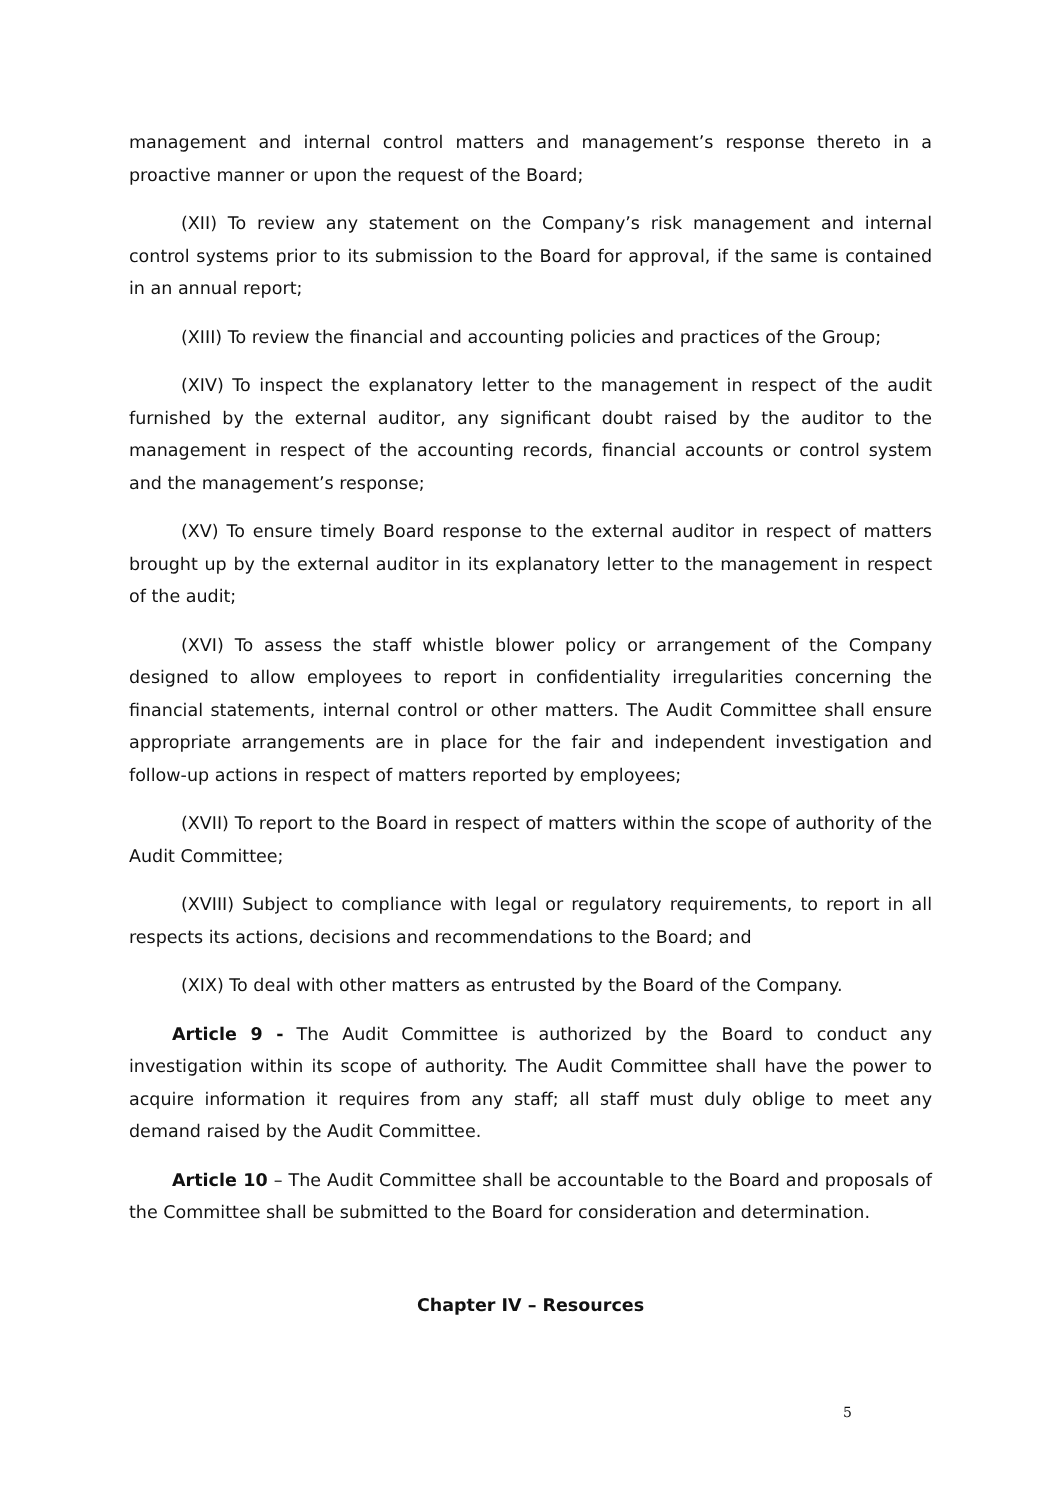management and internal control matters and management’s response thereto in a proactive manner or upon the request of the Board;
(XII) To review any statement on the Company’s risk management and internal control systems prior to its submission to the Board for approval, if the same is contained in an annual report;
(XIII) To review the financial and accounting policies and practices of the Group;
(XIV) To inspect the explanatory letter to the management in respect of the audit furnished by the external auditor, any significant doubt raised by the auditor to the management in respect of the accounting records, financial accounts or control system and the management’s response;
(XV) To ensure timely Board response to the external auditor in respect of matters brought up by the external auditor in its explanatory letter to the management in respect of the audit;
(XVI) To assess the staff whistle blower policy or arrangement of the Company designed to allow employees to report in confidentiality irregularities concerning the financial statements, internal control or other matters. The Audit Committee shall ensure appropriate arrangements are in place for the fair and independent investigation and follow-up actions in respect of matters reported by employees;
(XVII) To report to the Board in respect of matters within the scope of authority of the Audit Committee;
(XVIII) Subject to compliance with legal or regulatory requirements, to report in all respects its actions, decisions and recommendations to the Board; and
(XIX) To deal with other matters as entrusted by the Board of the Company.
Article 9 - The Audit Committee is authorized by the Board to conduct any investigation within its scope of authority. The Audit Committee shall have the power to acquire information it requires from any staff; all staff must duly oblige to meet any demand raised by the Audit Committee.
Article 10 – The Audit Committee shall be accountable to the Board and proposals of the Committee shall be submitted to the Board for consideration and determination.
Chapter IV – Resources
5